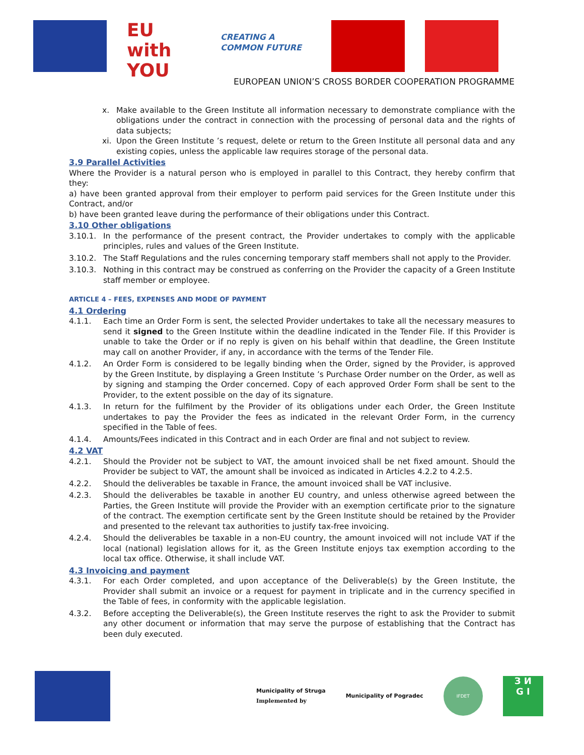EU
with
YOU
CREATING A
COMMON FUTURE
EUROPEAN UNION’S CROSS BORDER COOPERATION PROGRAMME
x. Make available to the Green Institute all information necessary to demonstrate compliance with the obligations under the contract in connection with the processing of personal data and the rights of data subjects;
xi. Upon the Green Institute ’s request, delete or return to the Green Institute all personal data and any existing copies, unless the applicable law requires storage of the personal data.
3.9 Parallel Activities
Where the Provider is a natural person who is employed in parallel to this Contract, they hereby confirm that they:
a) have been granted approval from their employer to perform paid services for the Green Institute under this Contract, and/or
b) have been granted leave during the performance of their obligations under this Contract.
3.10 Other obligations
3.10.1. In the performance of the present contract, the Provider undertakes to comply with the applicable principles, rules and values of the Green Institute.
3.10.2. The Staff Regulations and the rules concerning temporary staff members shall not apply to the Provider.
3.10.3. Nothing in this contract may be construed as conferring on the Provider the capacity of a Green Institute staff member or employee.
ARTICLE 4 – FEES, EXPENSES AND MODE OF PAYMENT
4.1 Ordering
4.1.1. Each time an Order Form is sent, the selected Provider undertakes to take all the necessary measures to send it signed to the Green Institute within the deadline indicated in the Tender File. If this Provider is unable to take the Order or if no reply is given on his behalf within that deadline, the Green Institute may call on another Provider, if any, in accordance with the terms of the Tender File.
4.1.2. An Order Form is considered to be legally binding when the Order, signed by the Provider, is approved by the Green Institute, by displaying a Green Institute ’s Purchase Order number on the Order, as well as by signing and stamping the Order concerned. Copy of each approved Order Form shall be sent to the Provider, to the extent possible on the day of its signature.
4.1.3. In return for the fulfilment by the Provider of its obligations under each Order, the Green Institute undertakes to pay the Provider the fees as indicated in the relevant Order Form, in the currency specified in the Table of fees.
4.1.4. Amounts/Fees indicated in this Contract and in each Order are final and not subject to review.
4.2 VAT
4.2.1. Should the Provider not be subject to VAT, the amount invoiced shall be net fixed amount. Should the Provider be subject to VAT, the amount shall be invoiced as indicated in Articles 4.2.2 to 4.2.5.
4.2.2. Should the deliverables be taxable in France, the amount invoiced shall be VAT inclusive.
4.2.3. Should the deliverables be taxable in another EU country, and unless otherwise agreed between the Parties, the Green Institute will provide the Provider with an exemption certificate prior to the signature of the contract. The exemption certificate sent by the Green Institute should be retained by the Provider and presented to the relevant tax authorities to justify tax-free invoicing.
4.2.4. Should the deliverables be taxable in a non-EU country, the amount invoiced will not include VAT if the local (national) legislation allows for it, as the Green Institute enjoys tax exemption according to the local tax office. Otherwise, it shall include VAT.
4.3 Invoicing and payment
4.3.1. For each Order completed, and upon acceptance of the Deliverable(s) by the Green Institute, the Provider shall submit an invoice or a request for payment in triplicate and in the currency specified in the Table of fees, in conformity with the applicable legislation.
4.3.2. Before accepting the Deliverable(s), the Green Institute reserves the right to ask the Provider to submit any other document or information that may serve the purpose of establishing that the Contract has been duly executed.
Municipality of Struga
Implemented by
Municipality of Pogradec
IFDET
З И
G I